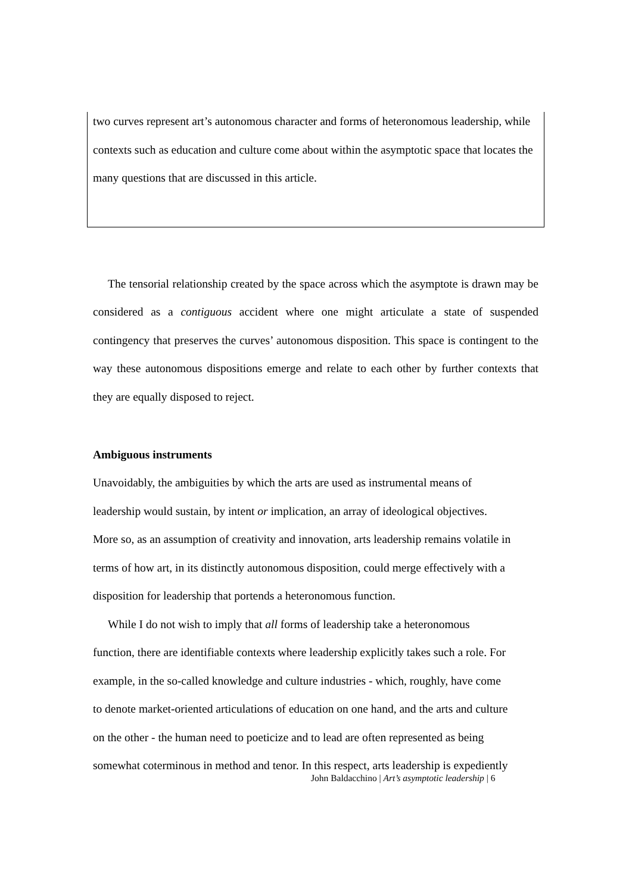two curves represent art’s autonomous character and forms of heteronomous leadership, while contexts such as education and culture come about within the asymptotic space that locates the many questions that are discussed in this article.
The tensorial relationship created by the space across which the asymptote is drawn may be considered as a contiguous accident where one might articulate a state of suspended contingency that preserves the curves’ autonomous disposition. This space is contingent to the way these autonomous dispositions emerge and relate to each other by further contexts that they are equally disposed to reject.
Ambiguous instruments
Unavoidably, the ambiguities by which the arts are used as instrumental means of
leadership would sustain, by intent or implication, an array of ideological objectives.
More so, as an assumption of creativity and innovation, arts leadership remains volatile in
terms of how art, in its distinctly autonomous disposition, could merge effectively with a
disposition for leadership that portends a heteronomous function.
While I do not wish to imply that all forms of leadership take a heteronomous
function, there are identifiable contexts where leadership explicitly takes such a role. For
example, in the so-called knowledge and culture industries - which, roughly, have come
to denote market-oriented articulations of education on one hand, and the arts and culture
on the other - the human need to poeticize and to lead are often represented as being
somewhat coterminous in method and tenor. In this respect, arts leadership is expediently
John Baldacchino | Art’s asymptotic leadership | 6